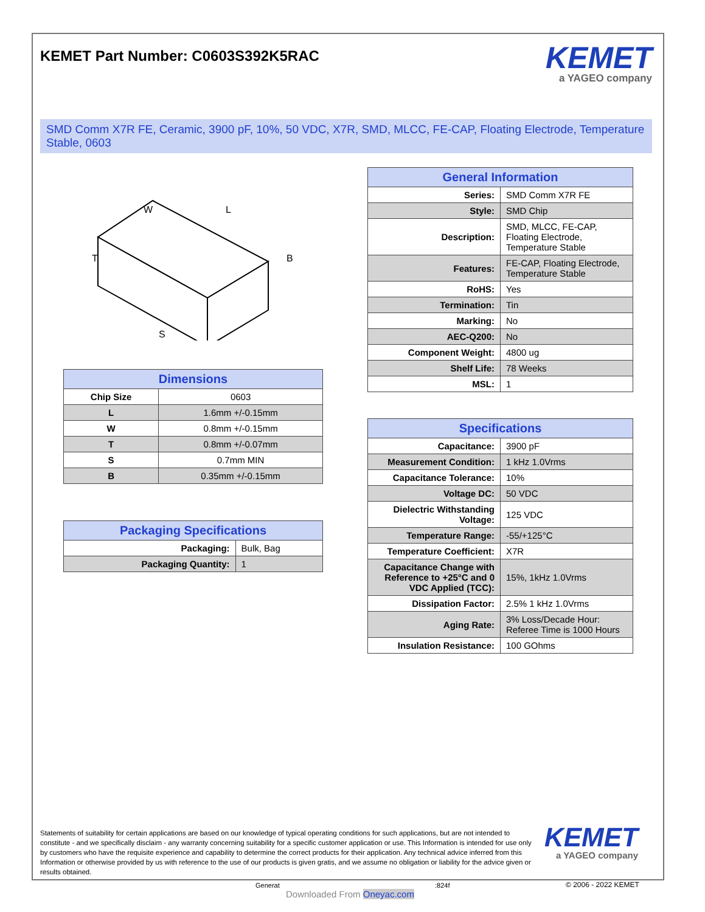KEMET Part Number: C0603S392K5RAC
KEMET
a YAGEO company
SMD Comm X7R FE, Ceramic, 3900 pF, 10%, 50 VDC, X7R, SMD, MLCC, FE-CAP, Floating Electrode, Temperature Stable, 0603
W
L
T
B
S
| Dimensions | |
| --- | --- |
| Chip Size | 0603 |
| L | 1.6mm +/-0.15mm |
| W | 0.8mm +/-0.15mm |
| T | 0.8mm +/-0.07mm |
| S | 0.7mm MIN |
| B | 0.35mm +/-0.15mm |
| Packaging Specifications | |
| --- | --- |
| Packaging: | Bulk, Bag |
| Packaging Quantity: | 1 |
| General Information | |
| --- | --- |
| Series: | SMD Comm X7R FE |
| Style: | SMD Chip |
| Description: | SMD, MLCC, FE-CAP, Floating Electrode, Temperature Stable |
| Features: | FE-CAP, Floating Electrode, Temperature Stable |
| RoHS: | Yes |
| Termination: | Tin |
| Marking: | No |
| AEC-Q200: | No |
| Component Weight: | 4800 ug |
| Shelf Life: | 78 Weeks |
| MSL: | 1 |
| Specifications | |
| --- | --- |
| Capacitance: | 3900 pF |
| Measurement Condition: | 1 kHz 1.0Vrms |
| Capacitance Tolerance: | 10% |
| Voltage DC: | 50 VDC |
| Dielectric Withstanding Voltage: | 125 VDC |
| Temperature Range: | -55/+125°C |
| Temperature Coefficient: | X7R |
| Capacitance Change with Reference to +25°C and 0 VDC Applied (TCC): | 15%, 1kHz 1.0Vrms |
| Dissipation Factor: | 2.5% 1 kHz 1.0Vrms |
| Aging Rate: | 3% Loss/Decade Hour: Referee Time is 1000 Hours |
| Insulation Resistance: | 100 GOhms |
Statements of suitability for certain applications are based on our knowledge of typical operating conditions for such applications, but are not intended to constitute - and we specifically disclaim - any warranty concerning suitability for a specific customer application or use. This Information is intended for use only by customers who have the requisite experience and capability to determine the correct products for their application. Any technical advice inferred from this Information or otherwise provided by us with reference to the use of our products is given gratis, and we assume no obligation or liability for the advice given or results obtained.
KEMET
a YAGEO company
Generat
Downloaded From Oneyac.com
:824f © 2006 - 2022 KEMET